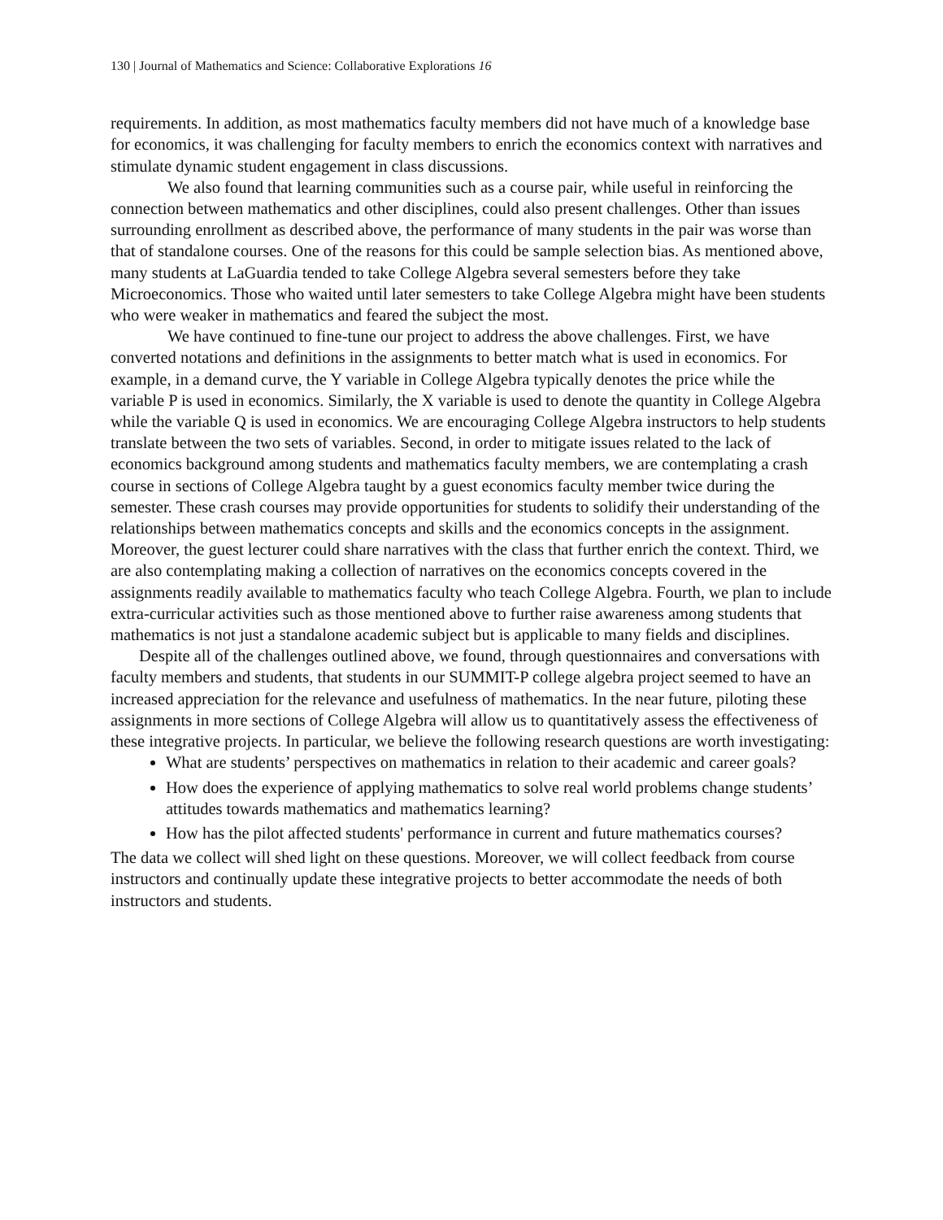130 | Journal of Mathematics and Science: Collaborative Explorations 16
requirements. In addition, as most mathematics faculty members did not have much of a knowledge base for economics, it was challenging for faculty members to enrich the economics context with narratives and stimulate dynamic student engagement in class discussions.
We also found that learning communities such as a course pair, while useful in reinforcing the connection between mathematics and other disciplines, could also present challenges. Other than issues surrounding enrollment as described above, the performance of many students in the pair was worse than that of standalone courses. One of the reasons for this could be sample selection bias. As mentioned above, many students at LaGuardia tended to take College Algebra several semesters before they take Microeconomics. Those who waited until later semesters to take College Algebra might have been students who were weaker in mathematics and feared the subject the most.
We have continued to fine-tune our project to address the above challenges. First, we have converted notations and definitions in the assignments to better match what is used in economics. For example, in a demand curve, the Y variable in College Algebra typically denotes the price while the variable P is used in economics. Similarly, the X variable is used to denote the quantity in College Algebra while the variable Q is used in economics. We are encouraging College Algebra instructors to help students translate between the two sets of variables. Second, in order to mitigate issues related to the lack of economics background among students and mathematics faculty members, we are contemplating a crash course in sections of College Algebra taught by a guest economics faculty member twice during the semester. These crash courses may provide opportunities for students to solidify their understanding of the relationships between mathematics concepts and skills and the economics concepts in the assignment. Moreover, the guest lecturer could share narratives with the class that further enrich the context. Third, we are also contemplating making a collection of narratives on the economics concepts covered in the assignments readily available to mathematics faculty who teach College Algebra. Fourth, we plan to include extra-curricular activities such as those mentioned above to further raise awareness among students that mathematics is not just a standalone academic subject but is applicable to many fields and disciplines.
Despite all of the challenges outlined above, we found, through questionnaires and conversations with faculty members and students, that students in our SUMMIT-P college algebra project seemed to have an increased appreciation for the relevance and usefulness of mathematics. In the near future, piloting these assignments in more sections of College Algebra will allow us to quantitatively assess the effectiveness of these integrative projects. In particular, we believe the following research questions are worth investigating:
What are students’ perspectives on mathematics in relation to their academic and career goals?
How does the experience of applying mathematics to solve real world problems change students’ attitudes towards mathematics and mathematics learning?
How has the pilot affected students' performance in current and future mathematics courses?
The data we collect will shed light on these questions. Moreover, we will collect feedback from course instructors and continually update these integrative projects to better accommodate the needs of both instructors and students.